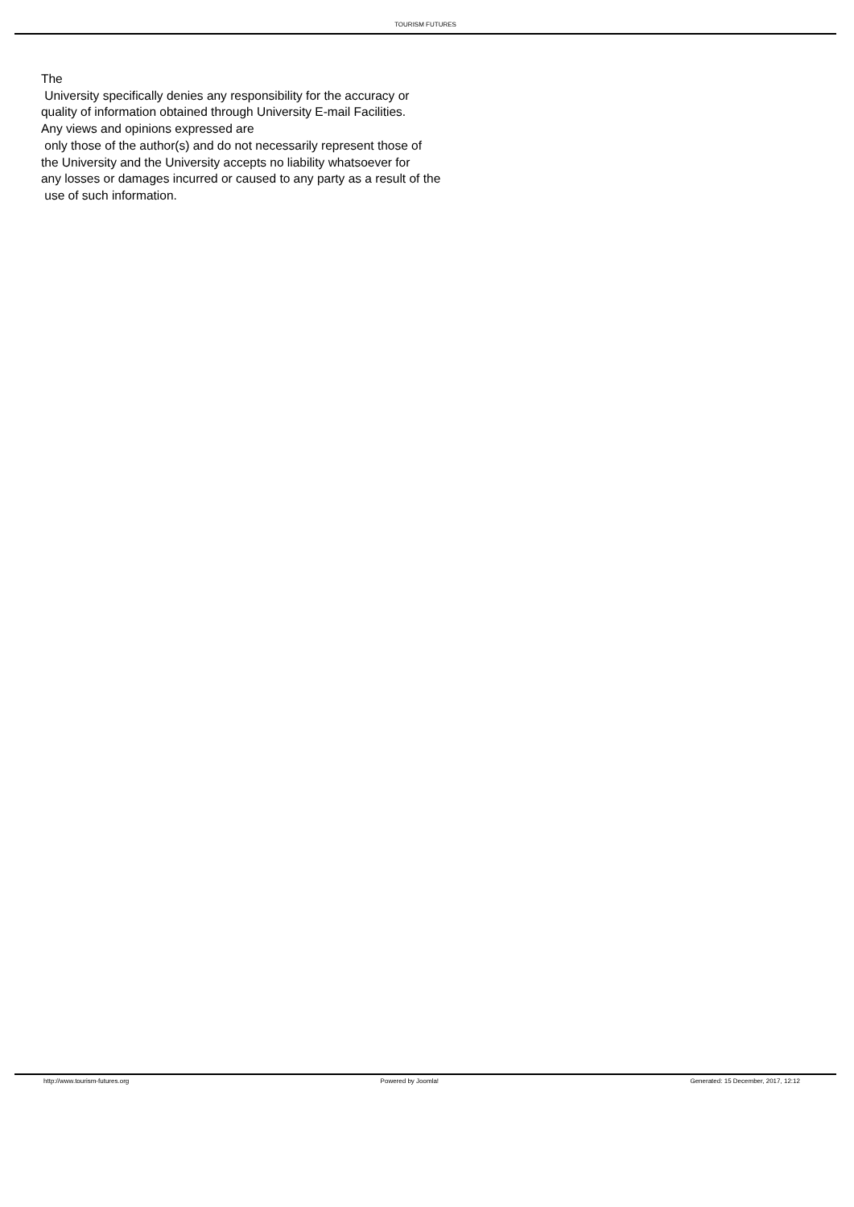TOURISM FUTURES
The
University specifically denies any responsibility for the accuracy or
quality of information obtained through University E-mail Facilities.
Any views and opinions expressed are
only those of the author(s) and do not necessarily represent those of
the University and the University accepts no liability whatsoever for
any losses or damages incurred or caused to any party as a result of the
use of such information.
http://www.tourism-futures.org Powered by Joomla! Generated: 15 December, 2017, 12:12